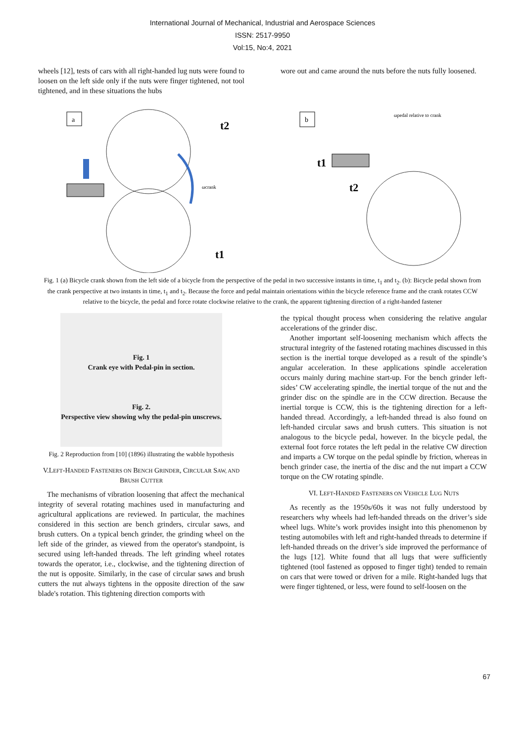International Journal of Mechanical, Industrial and Aerospace Sciences
ISSN: 2517-9950
Vol:15, No:4, 2021
wheels [12], tests of cars with all right-handed lug nuts were found to loosen on the left side only if the nuts were finger tightened, not tool tightened, and in these situations the hubs
wore out and came around the nuts before the nuts fully loosened.
a
ωcrank
t2
t1
b
ωpedal relative to crank
t1
t2
Fig. 1 (a) Bicycle crank shown from the left side of a bicycle from the perspective of the pedal in two successive instants in time, t<sub>1</sub> and t<sub>2</sub>. (b): Bicycle pedal shown from the crank perspective at two instants in time, t<sub>1</sub> and t<sub>2</sub>. Because the force and pedal maintain orientations within the bicycle reference frame and the crank rotates CCW relative to the bicycle, the pedal and force rotate clockwise relative to the crank, the apparent tightening direction of a right-handed fastener
Fig. 1
Crank eye with Pedal-pin in section.
Fig. 2.
Perspective view showing why the pedal-pin unscrews.
Fig. 2 Reproduction from [10] (1896) illustrating the wabble hypothesis
V.LEFT-HANDED FASTENERS ON BENCH GRINDER, CIRCULAR SAW, AND BRUSH CUTTER
The mechanisms of vibration loosening that affect the mechanical integrity of several rotating machines used in manufacturing and agricultural applications are reviewed. In particular, the machines considered in this section are bench grinders, circular saws, and brush cutters. On a typical bench grinder, the grinding wheel on the left side of the grinder, as viewed from the operator's standpoint, is secured using left-handed threads. The left grinding wheel rotates towards the operator, i.e., clockwise, and the tightening direction of the nut is opposite. Similarly, in the case of circular saws and brush cutters the nut always tightens in the opposite direction of the saw blade's rotation. This tightening direction comports with
the typical thought process when considering the relative angular accelerations of the grinder disc.
Another important self-loosening mechanism which affects the structural integrity of the fastened rotating machines discussed in this section is the inertial torque developed as a result of the spindle’s angular acceleration. In these applications spindle acceleration occurs mainly during machine start-up. For the bench grinder left-sides’ CW accelerating spindle, the inertial torque of the nut and the grinder disc on the spindle are in the CCW direction. Because the inertial torque is CCW, this is the tightening direction for a left-handed thread. Accordingly, a left-handed thread is also found on left-handed circular saws and brush cutters. This situation is not analogous to the bicycle pedal, however. In the bicycle pedal, the external foot force rotates the left pedal in the relative CW direction and imparts a CW torque on the pedal spindle by friction, whereas in bench grinder case, the inertia of the disc and the nut impart a CCW torque on the CW rotating spindle.
VI. LEFT-HANDED FASTENERS ON VEHICLE LUG NUTS
As recently as the 1950s/60s it was not fully understood by researchers why wheels had left-handed threads on the driver’s side wheel lugs. White’s work provides insight into this phenomenon by testing automobiles with left and right-handed threads to determine if left-handed threads on the driver’s side improved the performance of the lugs [12]. White found that all lugs that were sufficiently tightened (tool fastened as opposed to finger tight) tended to remain on cars that were towed or driven for a mile. Right-handed lugs that were finger tightened, or less, were found to self-loosen on the
67